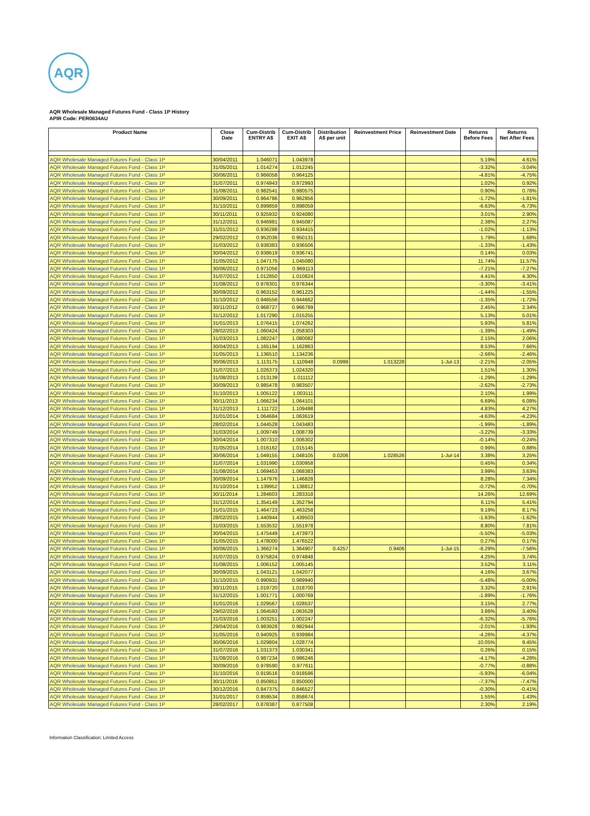AQR
AQR Wholesale Managed Futures Fund - Class 1P History
APIR Code: PER0634AU
| Product Name | Close Date | Cum-Distrib ENTRY A$ | Cum-Distrib EXIT A$ | Distribution A$ per unit | Reinvestment Price | Reinvestment Date | Returns Before Fees | Returns Net After Fees |
| --- | --- | --- | --- | --- | --- | --- | --- | --- |
| AQR Wholesale Managed Futures Fund - Class 1P | 30/04/2011 | 1.046071 | 1.043978 | | | | 5.19% | 4.61% |
| AQR Wholesale Managed Futures Fund - Class 1P | 31/05/2011 | 1.014274 | 1.012245 | | | | -3.32% | -3.04% |
| AQR Wholesale Managed Futures Fund - Class 1P | 30/06/2011 | 0.966058 | 0.964125 | | | | -4.81% | -4.75% |
| AQR Wholesale Managed Futures Fund - Class 1P | 31/07/2011 | 0.974943 | 0.972993 | | | | 1.02% | 0.92% |
| AQR Wholesale Managed Futures Fund - Class 1P | 31/08/2011 | 0.982541 | 0.980575 | | | | 0.90% | 0.78% |
| AQR Wholesale Managed Futures Fund - Class 1P | 30/09/2011 | 0.964786 | 0.962856 | | | | -1.72% | -1.81% |
| AQR Wholesale Managed Futures Fund - Class 1P | 31/10/2011 | 0.899859 | 0.898059 | | | | -6.63% | -6.73% |
| AQR Wholesale Managed Futures Fund - Class 1P | 30/11/2011 | 0.925932 | 0.924080 | | | | 3.01% | 2.90% |
| AQR Wholesale Managed Futures Fund - Class 1P | 31/12/2011 | 0.946981 | 0.945087 | | | | 2.38% | 2.27% |
| AQR Wholesale Managed Futures Fund - Class 1P | 31/01/2012 | 0.936288 | 0.934415 | | | | -1.02% | -1.13% |
| AQR Wholesale Managed Futures Fund - Class 1P | 29/02/2012 | 0.952036 | 0.950131 | | | | 1.79% | 1.68% |
| AQR Wholesale Managed Futures Fund - Class 1P | 31/03/2012 | 0.938383 | 0.936506 | | | | -1.33% | -1.43% |
| AQR Wholesale Managed Futures Fund - Class 1P | 30/04/2012 | 0.938619 | 0.936741 | | | | 0.14% | 0.03% |
| AQR Wholesale Managed Futures Fund - Class 1P | 31/05/2012 | 1.047175 | 1.045080 | | | | 11.74% | 11.57% |
| AQR Wholesale Managed Futures Fund - Class 1P | 30/06/2012 | 0.971056 | 0.969113 | | | | -7.21% | -7.27% |
| AQR Wholesale Managed Futures Fund - Class 1P | 31/07/2012 | 1.012850 | 1.010824 | | | | 4.41% | 4.30% |
| AQR Wholesale Managed Futures Fund - Class 1P | 31/08/2012 | 0.978301 | 0.976344 | | | | -3.30% | -3.41% |
| AQR Wholesale Managed Futures Fund - Class 1P | 30/09/2012 | 0.963152 | 0.961225 | | | | -1.44% | -1.55% |
| AQR Wholesale Managed Futures Fund - Class 1P | 31/10/2012 | 0.946556 | 0.944662 | | | | -1.35% | -1.72% |
| AQR Wholesale Managed Futures Fund - Class 1P | 30/11/2012 | 0.968727 | 0.966789 | | | | 2.45% | 2.34% |
| AQR Wholesale Managed Futures Fund - Class 1P | 31/12/2012 | 1.017290 | 1.015255 | | | | 5.13% | 5.01% |
| AQR Wholesale Managed Futures Fund - Class 1P | 31/01/2013 | 1.076415 | 1.074262 | | | | 5.93% | 5.81% |
| AQR Wholesale Managed Futures Fund - Class 1P | 28/02/2013 | 1.060424 | 1.058303 | | | | -1.39% | -1.49% |
| AQR Wholesale Managed Futures Fund - Class 1P | 31/03/2013 | 1.082247 | 1.080082 | | | | 2.15% | 2.06% |
| AQR Wholesale Managed Futures Fund - Class 1P | 30/04/2013 | 1.165194 | 1.162863 | | | | 8.53% | 7.66% |
| AQR Wholesale Managed Futures Fund - Class 1P | 31/05/2013 | 1.136510 | 1.134236 | | | | -2.66% | -2.46% |
| AQR Wholesale Managed Futures Fund - Class 1P | 30/06/2013 | 1.113175 | 1.110948 | 0.0999 | 1.013228 | 1-Jul-13 | -2.21% | -2.05% |
| AQR Wholesale Managed Futures Fund - Class 1P | 31/07/2013 | 1.026373 | 1.024320 | | | | 1.51% | 1.30% |
| AQR Wholesale Managed Futures Fund - Class 1P | 31/08/2013 | 1.013139 | 1.011112 | | | | -1.29% | -1.29% |
| AQR Wholesale Managed Futures Fund - Class 1P | 30/09/2013 | 0.985478 | 0.983507 | | | | -2.62% | -2.73% |
| AQR Wholesale Managed Futures Fund - Class 1P | 31/10/2013 | 1.005122 | 1.003111 | | | | 2.10% | 1.99% |
| AQR Wholesale Managed Futures Fund - Class 1P | 30/11/2013 | 1.066234 | 1.064101 | | | | 6.69% | 6.08% |
| AQR Wholesale Managed Futures Fund - Class 1P | 31/12/2013 | 1.111722 | 1.109498 | | | | 4.83% | 4.27% |
| AQR Wholesale Managed Futures Fund - Class 1P | 31/01/2014 | 1.064684 | 1.063619 | | | | -4.63% | -4.23% |
| AQR Wholesale Managed Futures Fund - Class 1P | 28/02/2014 | 1.044528 | 1.043483 | | | | -1.99% | -1.89% |
| AQR Wholesale Managed Futures Fund - Class 1P | 31/03/2014 | 1.009749 | 1.008739 | | | | -3.22% | -3.33% |
| AQR Wholesale Managed Futures Fund - Class 1P | 30/04/2014 | 1.007310 | 1.006302 | | | | -0.14% | -0.24% |
| AQR Wholesale Managed Futures Fund - Class 1P | 31/05/2014 | 1.016162 | 1.015145 | | | | 0.99% | 0.88% |
| AQR Wholesale Managed Futures Fund - Class 1P | 30/06/2014 | 1.049155 | 1.048105 | 0.0206 | 1.028526 | 1-Jul-14 | 3.38% | 3.25% |
| AQR Wholesale Managed Futures Fund - Class 1P | 31/07/2014 | 1.031990 | 1.030958 | | | | 0.45% | 0.34% |
| AQR Wholesale Managed Futures Fund - Class 1P | 31/08/2014 | 1.069453 | 1.068383 | | | | 3.99% | 3.63% |
| AQR Wholesale Managed Futures Fund - Class 1P | 30/09/2014 | 1.147976 | 1.146828 | | | | 8.28% | 7.34% |
| AQR Wholesale Managed Futures Fund - Class 1P | 31/10/2014 | 1.139952 | 1.138812 | | | | -0.72% | -0.70% |
| AQR Wholesale Managed Futures Fund - Class 1P | 30/11/2014 | 1.284603 | 1.283318 | | | | 14.26% | 12.69% |
| AQR Wholesale Managed Futures Fund - Class 1P | 31/12/2014 | 1.354149 | 1.352794 | | | | 6.11% | 5.41% |
| AQR Wholesale Managed Futures Fund - Class 1P | 31/01/2015 | 1.464723 | 1.463258 | | | | 9.19% | 8.17% |
| AQR Wholesale Managed Futures Fund - Class 1P | 28/02/2015 | 1.440944 | 1.439503 | | | | -1.63% | -1.62% |
| AQR Wholesale Managed Futures Fund - Class 1P | 31/03/2015 | 1.553532 | 1.551978 | | | | 8.80% | 7.81% |
| AQR Wholesale Managed Futures Fund - Class 1P | 30/04/2015 | 1.475449 | 1.473973 | | | | -5.50% | -5.03% |
| AQR Wholesale Managed Futures Fund - Class 1P | 31/05/2015 | 1.478000 | 1.476522 | | | | 0.27% | 0.17% |
| AQR Wholesale Managed Futures Fund - Class 1P | 30/06/2015 | 1.366274 | 1.364907 | 0.4257 | 0.9406 | 1-Jul-15 | -8.29% | -7.56% |
| AQR Wholesale Managed Futures Fund - Class 1P | 31/07/2015 | 0.975824 | 0.974848 | | | | 4.25% | 3.74% |
| AQR Wholesale Managed Futures Fund - Class 1P | 31/08/2015 | 1.006152 | 1.005145 | | | | 3.52% | 3.11% |
| AQR Wholesale Managed Futures Fund - Class 1P | 30/09/2015 | 1.043121 | 1.042077 | | | | 4.16% | 3.67% |
| AQR Wholesale Managed Futures Fund - Class 1P | 31/10/2015 | 0.990931 | 0.989940 | | | | -5.48% | -5.00% |
| AQR Wholesale Managed Futures Fund - Class 1P | 30/11/2015 | 1.019720 | 1.018700 | | | | 3.32% | 2.91% |
| AQR Wholesale Managed Futures Fund - Class 1P | 31/12/2015 | 1.001771 | 1.000769 | | | | -1.89% | -1.76% |
| AQR Wholesale Managed Futures Fund - Class 1P | 31/01/2016 | 1.029567 | 1.028537 | | | | 3.15% | 2.77% |
| AQR Wholesale Managed Futures Fund - Class 1P | 29/02/2016 | 1.064593 | 1.063528 | | | | 3.86% | 3.40% |
| AQR Wholesale Managed Futures Fund - Class 1P | 31/03/2016 | 1.003251 | 1.002247 | | | | -6.32% | -5.76% |
| AQR Wholesale Managed Futures Fund - Class 1P | 29/04/2016 | 0.983928 | 0.982944 | | | | -2.01% | -1.93% |
| AQR Wholesale Managed Futures Fund - Class 1P | 31/05/2016 | 0.940925 | 0.939984 | | | | -4.26% | -4.37% |
| AQR Wholesale Managed Futures Fund - Class 1P | 30/06/2016 | 1.029804 | 1.028774 | | | | 10.05% | 9.45% |
| AQR Wholesale Managed Futures Fund - Class 1P | 31/07/2016 | 1.031373 | 1.030341 | | | | 0.26% | 0.15% |
| AQR Wholesale Managed Futures Fund - Class 1P | 31/08/2016 | 0.987234 | 0.986246 | | | | -4.17% | -4.28% |
| AQR Wholesale Managed Futures Fund - Class 1P | 30/09/2016 | 0.978590 | 0.977611 | | | | -0.77% | -0.88% |
| AQR Wholesale Managed Futures Fund - Class 1P | 31/10/2016 | 0.919516 | 0.918596 | | | | -5.93% | -6.04% |
| AQR Wholesale Managed Futures Fund - Class 1P | 30/11/2016 | 0.850851 | 0.850000 | | | | -7.37% | -7.47% |
| AQR Wholesale Managed Futures Fund - Class 1P | 30/12/2016 | 0.847375 | 0.846527 | | | | -0.30% | -0.41% |
| AQR Wholesale Managed Futures Fund - Class 1P | 31/01/2017 | 0.859534 | 0.858674 | | | | 1.55% | 1.43% |
| AQR Wholesale Managed Futures Fund - Class 1P | 28/02/2017 | 0.878387 | 0.877508 | | | | 2.30% | 2.19% |
Information Classification: Limited Access